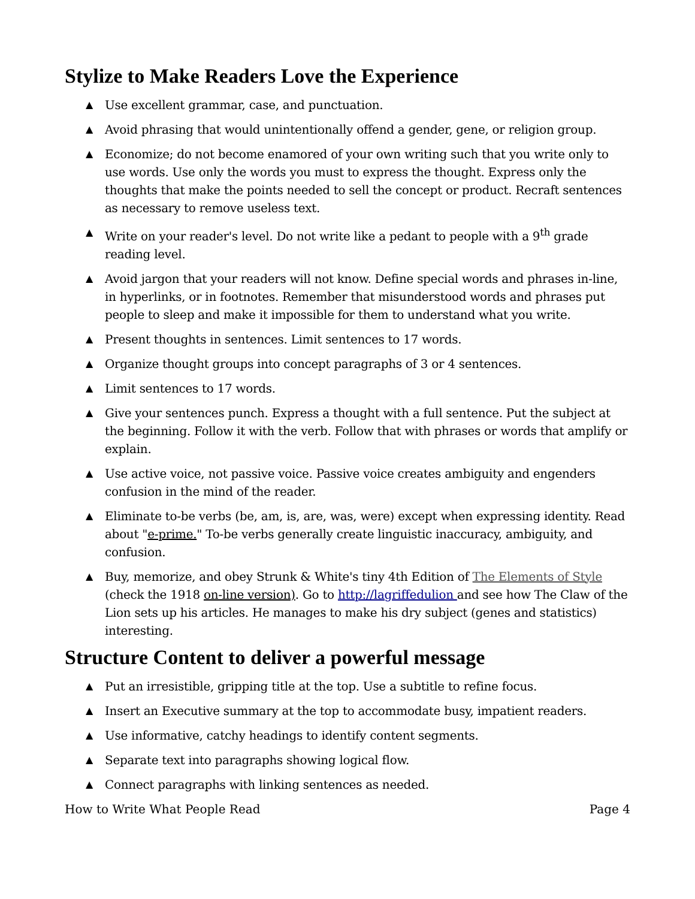Stylize to Make Readers Love the Experience
▲ Use excellent grammar, case, and punctuation.
▲ Avoid phrasing that would unintentionally offend a gender, gene, or religion group.
▲ Economize; do not become enamored of your own writing such that you write only to use words. Use only the words you must to express the thought. Express only the thoughts that make the points needed to sell the concept or product. Recraft sentences as necessary to remove useless text.
▲ Write on your reader's level. Do not write like a pedant to people with a 9<sup>th</sup> grade reading level.
▲ Avoid jargon that your readers will not know. Define special words and phrases in-line, in hyperlinks, or in footnotes. Remember that misunderstood words and phrases put people to sleep and make it impossible for them to understand what you write.
▲ Present thoughts in sentences. Limit sentences to 17 words.
▲ Organize thought groups into concept paragraphs of 3 or 4 sentences.
▲ Limit sentences to 17 words.
▲ Give your sentences punch. Express a thought with a full sentence. Put the subject at the beginning. Follow it with the verb. Follow that with phrases or words that amplify or explain.
▲ Use active voice, not passive voice. Passive voice creates ambiguity and engenders confusion in the mind of the reader.
▲ Eliminate to-be verbs (be, am, is, are, was, were) except when expressing identity. Read about "e-prime." To-be verbs generally create linguistic inaccuracy, ambiguity, and confusion.
▲ Buy, memorize, and obey Strunk & White's tiny 4th Edition of The Elements of Style (check the 1918 on-line version). Go to http://lagriffedulion and see how The Claw of the Lion sets up his articles. He manages to make his dry subject (genes and statistics) interesting.
Structure Content to deliver a powerful message
▲ Put an irresistible, gripping title at the top. Use a subtitle to refine focus.
▲ Insert an Executive summary at the top to accommodate busy, impatient readers.
▲ Use informative, catchy headings to identify content segments.
▲ Separate text into paragraphs showing logical flow.
▲ Connect paragraphs with linking sentences as needed.
How to Write What People Read Page 4